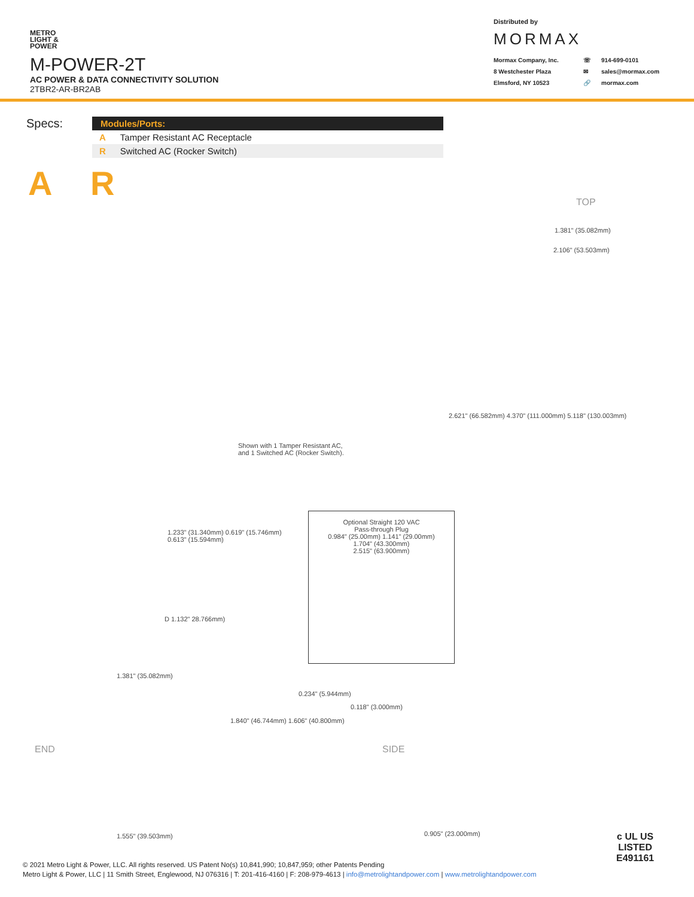METRO
LIGHT &
POWER
M-POWER-2T
AC POWER & DATA CONNECTIVITY SOLUTION
2TBR2-AR-BR2AB
Distributed by
MORMAX
Mormax Company, Inc. ☏ 914-699-0101 8 Westchester Plaza ✉ sales@mormax.com Elmsford, NY 10523 🔗 mormax.com
Specs:
| Modules/Ports: | |
| --- | --- |
| A | Tamper Resistant AC Receptacle |
| R | Switched AC (Rocker Switch) |
A R
TOP
1.381" (35.082mm)
2.106" (53.503mm)
2.621" (66.582mm) 4.370" (111.000mm) 5.118" (130.003mm)
Shown with 1 Tamper Resistant AC,
and 1 Switched AC (Rocker Switch).
1.233" (31.340mm) 0.619" (15.746mm)
0.613" (15.594mm)
Optional Straight 120 VAC
Pass-through Plug
0.984" (25.00mm) 1.141" (29.00mm)
1.704" (43.300mm)
2.515" (63.900mm)
D 1.132" 28.766mm)
1.381" (35.082mm)
END
1.840" (46.744mm) 1.606" (40.800mm)
1.555" (39.503mm)
0.234" (5.944mm)
0.118" (3.000mm)
SIDE
0.905" (23.000mm)
© 2021 Metro Light & Power, LLC. All rights reserved. US Patent No(s) 10,841,990; 10,847,959; other Patents Pending
Metro Light & Power, LLC | 11 Smith Street, Englewood, NJ 076316 | T: 201-416-4160 | F: 208-979-4613 | info@metrolightandpower.com | www.metrolightandpower.com
c UL US
LISTED
E491161